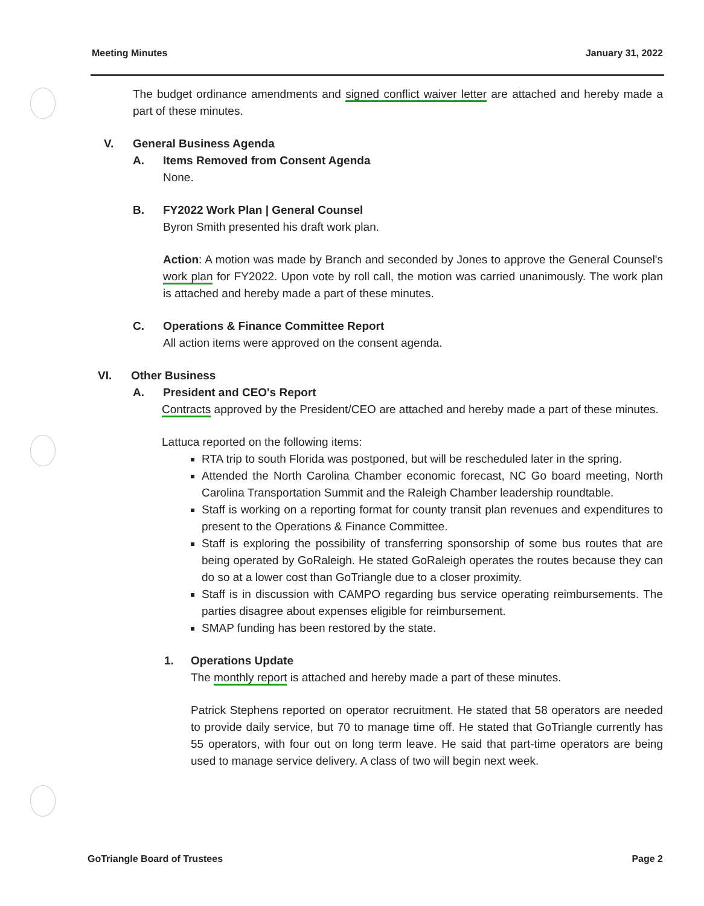Meeting Minutes January 31, 2022
The budget ordinance amendments and signed conflict waiver letter are attached and hereby made a part of these minutes.
V. General Business Agenda
A. Items Removed from Consent Agenda
None.
B. FY2022 Work Plan | General Counsel
Byron Smith presented his draft work plan.
Action: A motion was made by Branch and seconded by Jones to approve the General Counsel's work plan for FY2022. Upon vote by roll call, the motion was carried unanimously. The work plan is attached and hereby made a part of these minutes.
C. Operations & Finance Committee Report
All action items were approved on the consent agenda.
VI. Other Business
A. President and CEO's Report
Contracts approved by the President/CEO are attached and hereby made a part of these minutes.
Lattuca reported on the following items:
RTA trip to south Florida was postponed, but will be rescheduled later in the spring.
Attended the North Carolina Chamber economic forecast, NC Go board meeting, North Carolina Transportation Summit and the Raleigh Chamber leadership roundtable.
Staff is working on a reporting format for county transit plan revenues and expenditures to present to the Operations & Finance Committee.
Staff is exploring the possibility of transferring sponsorship of some bus routes that are being operated by GoRaleigh. He stated GoRaleigh operates the routes because they can do so at a lower cost than GoTriangle due to a closer proximity.
Staff is in discussion with CAMPO regarding bus service operating reimbursements. The parties disagree about expenses eligible for reimbursement.
SMAP funding has been restored by the state.
1. Operations Update
The monthly report is attached and hereby made a part of these minutes.
Patrick Stephens reported on operator recruitment. He stated that 58 operators are needed to provide daily service, but 70 to manage time off. He stated that GoTriangle currently has 55 operators, with four out on long term leave. He said that part-time operators are being used to manage service delivery. A class of two will begin next week.
GoTriangle Board of Trustees Page 2